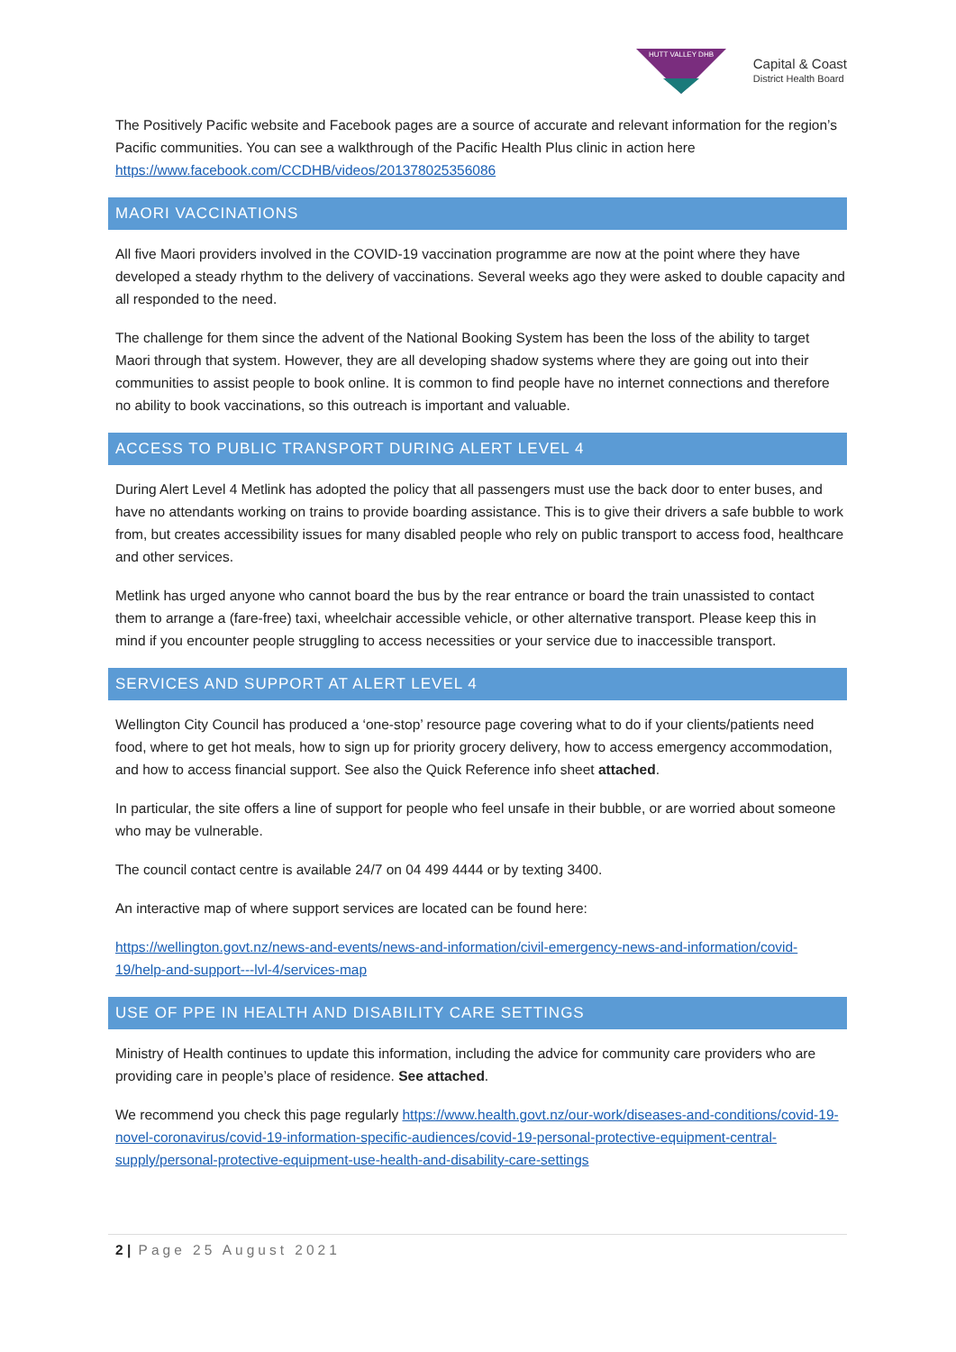HUTT VALLEY DHB
Capital & Coast
District Health Board
The Positively Pacific website and Facebook pages are a source of accurate and relevant information for the region’s Pacific communities. You can see a walkthrough of the Pacific Health Plus clinic in action here https://www.facebook.com/CCDHB/videos/201378025356086
MAORI VACCINATIONS
All five Maori providers involved in the COVID-19 vaccination programme are now at the point where they have developed a steady rhythm to the delivery of vaccinations. Several weeks ago they were asked to double capacity and all responded to the need.
The challenge for them since the advent of the National Booking System has been the loss of the ability to target Maori through that system. However, they are all developing shadow systems where they are going out into their communities to assist people to book online. It is common to find people have no internet connections and therefore no ability to book vaccinations, so this outreach is important and valuable.
ACCESS TO PUBLIC TRANSPORT DURING ALERT LEVEL 4
During Alert Level 4 Metlink has adopted the policy that all passengers must use the back door to enter buses, and have no attendants working on trains to provide boarding assistance. This is to give their drivers a safe bubble to work from, but creates accessibility issues for many disabled people who rely on public transport to access food, healthcare and other services.
Metlink has urged anyone who cannot board the bus by the rear entrance or board the train unassisted to contact them to arrange a (fare-free) taxi, wheelchair accessible vehicle, or other alternative transport. Please keep this in mind if you encounter people struggling to access necessities or your service due to inaccessible transport.
SERVICES AND SUPPORT AT ALERT LEVEL 4
Wellington City Council has produced a ‘one-stop’ resource page covering what to do if your clients/patients need food, where to get hot meals, how to sign up for priority grocery delivery, how to access emergency accommodation, and how to access financial support. See also the Quick Reference info sheet attached.
In particular, the site offers a line of support for people who feel unsafe in their bubble, or are worried about someone who may be vulnerable.
The council contact centre is available 24/7 on 04 499 4444 or by texting 3400.
An interactive map of where support services are located can be found here:
https://wellington.govt.nz/news-and-events/news-and-information/civil-emergency-news-and-information/covid-19/help-and-support---lvl-4/services-map
USE OF PPE IN HEALTH AND DISABILITY CARE SETTINGS
Ministry of Health continues to update this information, including the advice for community care providers who are providing care in people’s place of residence. See attached.
We recommend you check this page regularly https://www.health.govt.nz/our-work/diseases-and-conditions/covid-19-novel-coronavirus/covid-19-information-specific-audiences/covid-19-personal-protective-equipment-central-supply/personal-protective-equipment-use-health-and-disability-care-settings
2 | Page 25 August 2021